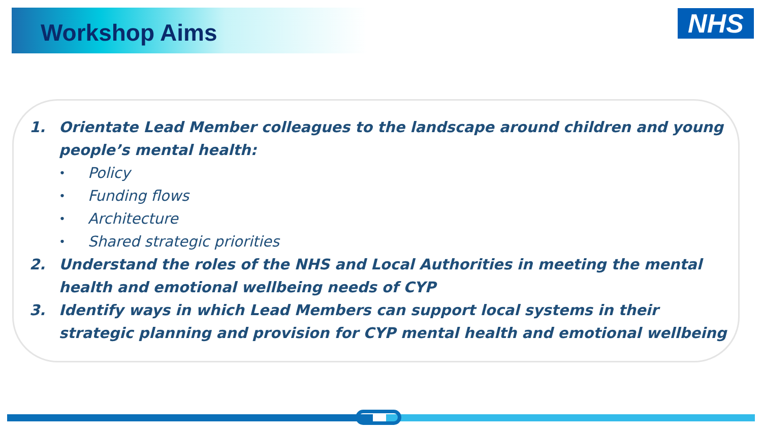Workshop Aims NHS
1. Orientate Lead Member colleagues to the landscape around children and young people’s mental health:
• Policy
• Funding flows
• Architecture
• Shared strategic priorities
2. Understand the roles of the NHS and Local Authorities in meeting the mental health and emotional wellbeing needs of CYP
3. Identify ways in which Lead Members can support local systems in their strategic planning and provision for CYP mental health and emotional wellbeing